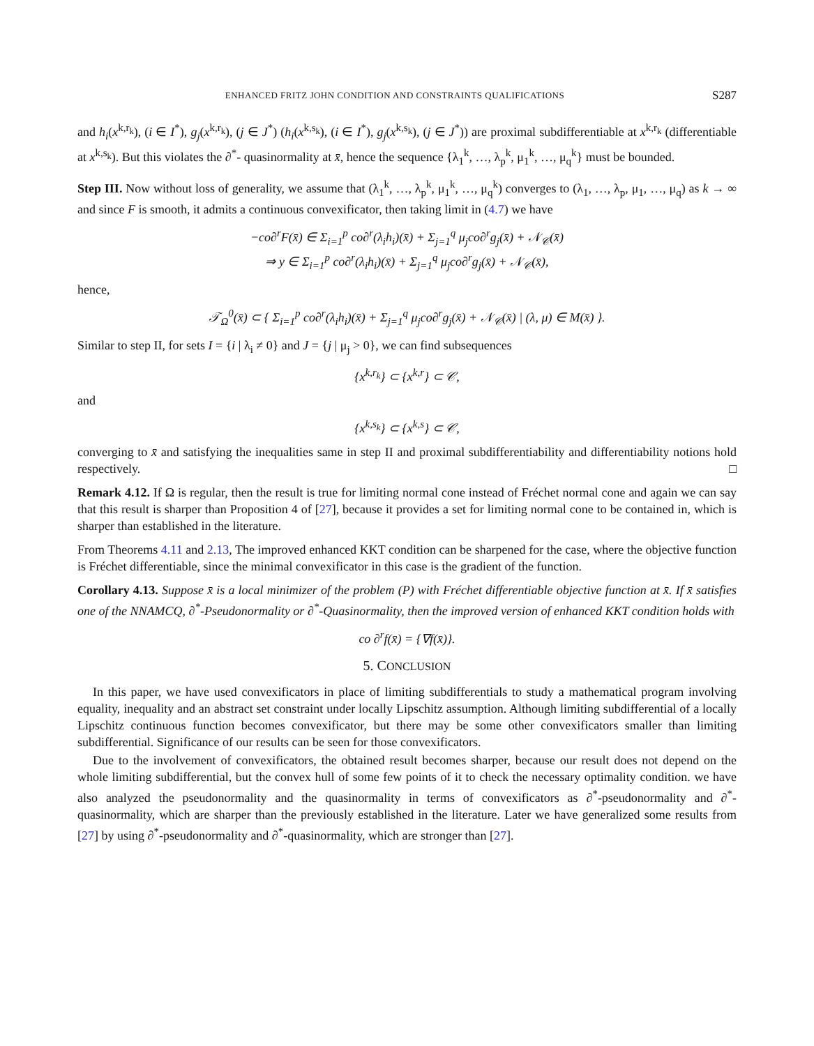ENHANCED FRITZ JOHN CONDITION AND CONSTRAINTS QUALIFICATIONS S287
and h<sub>i</sub>(x<sup>k,r<sub>k</sub></sup>), (i ∈ I<sup>*</sup>), g<sub>j</sub>(x<sup>k,r<sub>k</sub></sup>), (j ∈ J<sup>*</sup>) (h<sub>i</sub>(x<sup>k,s<sub>k</sub></sup>), (i ∈ I<sup>*</sup>), g<sub>j</sub>(x<sup>k,s<sub>k</sub></sup>), (j ∈ J<sup>*</sup>)) are proximal subdifferentiable at x<sup>k,r<sub>k</sub></sup> (differentiable at x<sup>k,s<sub>k</sub></sup>). But this violates the ∂<sup>*</sup>- quasinormality at x̄, hence the sequence {λ<sub>1</sub><sup>k</sup>, …, λ<sub>p</sub><sup>k</sup>, μ<sub>1</sub><sup>k</sup>, …, μ<sub>q</sub><sup>k</sup>} must be bounded.
Step III. Now without loss of generality, we assume that (λ<sub>1</sub><sup>k</sup>, …, λ<sub>p</sub><sup>k</sup>, μ<sub>1</sub><sup>k</sup>, …, μ<sub>q</sub><sup>k</sup>) converges to (λ<sub>1</sub>, …, λ<sub>p</sub>, μ<sub>1</sub>, …, μ<sub>q</sub>) as k → ∞ and since F is smooth, it admits a continuous convexificator, then taking limit in (4.7) we have
−co∂<sup>r</sup>F(x̄) ∈ Σ<sub>i=1</sub><sup>p</sup> co∂<sup>r</sup>(λ<sub>i</sub>h<sub>i</sub>)(x̄) + Σ<sub>j=1</sub><sup>q</sup> μ<sub>j</sub>co∂<sup>r</sup>g<sub>j</sub>(x̄) + 𝒩<sub>𝒞</sub>(x̄)
⇒ y ∈ Σ<sub>i=1</sub><sup>p</sup> co∂<sup>r</sup>(λ<sub>i</sub>h<sub>i</sub>)(x̄) + Σ<sub>j=1</sub><sup>q</sup> μ<sub>j</sub>co∂<sup>r</sup>g<sub>j</sub>(x̄) + 𝒩<sub>𝒞</sub>(x̄),
hence,
𝒯<sub>Ω</sub><sup>0</sup>(x̄) ⊂ { Σ<sub>i=1</sub><sup>p</sup> co∂<sup>r</sup>(λ<sub>i</sub>h<sub>i</sub>)(x̄) + Σ<sub>j=1</sub><sup>q</sup> μ<sub>j</sub>co∂<sup>r</sup>g<sub>j</sub>(x̄) + 𝒩<sub>𝒞</sub>(x̄) | (λ, μ) ∈ M(x̄) }.
Similar to step II, for sets I = {i | λ<sub>i</sub> ≠ 0} and J = {j | μ<sub>j</sub> > 0}, we can find subsequences
{x<sup>k,r<sub>k</sub></sup>} ⊂ {x<sup>k,r</sup>} ⊂ 𝒞,
and
{x<sup>k,s<sub>k</sub></sup>} ⊂ {x<sup>k,s</sup>} ⊂ 𝒞,
converging to x̄ and satisfying the inequalities same in step II and proximal subdifferentiability and differentiability notions hold respectively. □
Remark 4.12. If Ω is regular, then the result is true for limiting normal cone instead of Fréchet normal cone and again we can say that this result is sharper than Proposition 4 of [27], because it provides a set for limiting normal cone to be contained in, which is sharper than established in the literature.
From Theorems 4.11 and 2.13, The improved enhanced KKT condition can be sharpened for the case, where the objective function is Fréchet differentiable, since the minimal convexificator in this case is the gradient of the function.
Corollary 4.13. Suppose x̄ is a local minimizer of the problem (P) with Fréchet differentiable objective function at x̄. If x̄ satisfies one of the NNAMCQ, ∂<sup>*</sup>-Pseudonormality or ∂<sup>*</sup>-Quasinormality, then the improved version of enhanced KKT condition holds with
co ∂<sup>r</sup>f(x̄) = {∇f(x̄)}.
5. CONCLUSION
In this paper, we have used convexificators in place of limiting subdifferentials to study a mathematical program involving equality, inequality and an abstract set constraint under locally Lipschitz assumption. Although limiting subdifferential of a locally Lipschitz continuous function becomes convexificator, but there may be some other convexificators smaller than limiting subdifferential. Significance of our results can be seen for those convexificators.
Due to the involvement of convexificators, the obtained result becomes sharper, because our result does not depend on the whole limiting subdifferential, but the convex hull of some few points of it to check the necessary optimality condition. we have also analyzed the pseudonormality and the quasinormality in terms of convexificators as ∂<sup>*</sup>-pseudonormality and ∂<sup>*</sup>-quasinormality, which are sharper than the previously established in the literature. Later we have generalized some results from [27] by using ∂<sup>*</sup>-pseudonormality and ∂<sup>*</sup>-quasinormality, which are stronger than [27].